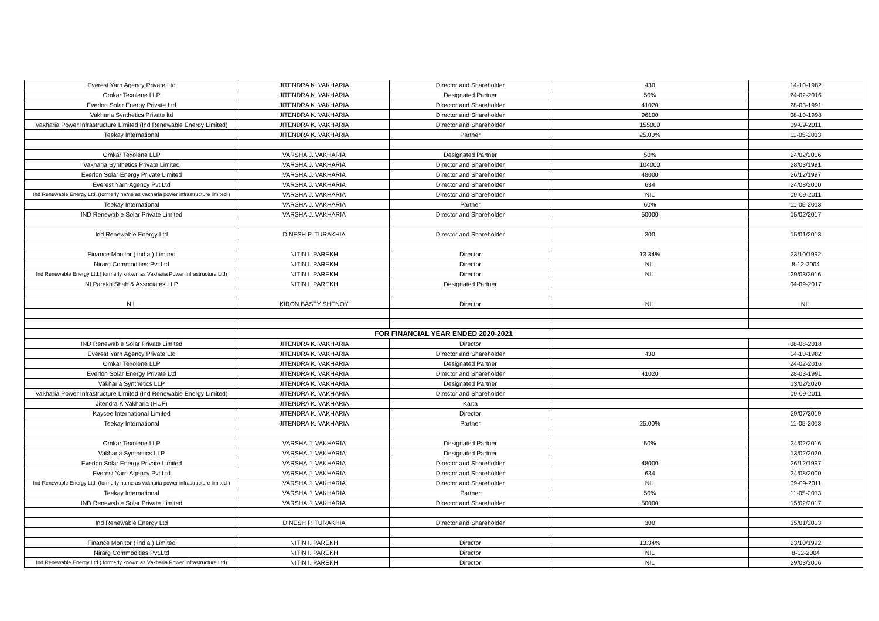| Everest Yarn Agency Private Ltd | JITENDRA K. VAKHARIA | Director and Shareholder | 430 | 14-10-1982 |
| Omkar Texolene LLP | JITENDRA K. VAKHARIA | Designated Partner | 50% | 24-02-2016 |
| Everlon Solar Energy Private Ltd | JITENDRA K. VAKHARIA | Director and Shareholder | 41020 | 28-03-1991 |
| Vakharia Synthetics Private ltd | JITENDRA K. VAKHARIA | Director and Shareholder | 96100 | 08-10-1998 |
| Vakharia Power Infrastructure Limited (Ind Renewable Energy Limited) | JITENDRA K. VAKHARIA | Director and Shareholder | 155000 | 09-09-2011 |
| Teekay International | JITENDRA K. VAKHARIA | Partner | 25.00% | 11-05-2013 |
| Omkar Texolene LLP | VARSHA J. VAKHARIA | Designated Partner | 50% | 24/02/2016 |
| Vakharia Synthetics Private Limited | VARSHA J. VAKHARIA | Director and Shareholder | 104000 | 28/03/1991 |
| Everlon Solar Energy Private Limited | VARSHA J. VAKHARIA | Director and Shareholder | 48000 | 26/12/1997 |
| Everest Yarn Agency Pvt Ltd | VARSHA J. VAKHARIA | Director and Shareholder | 634 | 24/08/2000 |
| Ind Renewable Energy Ltd. (formerly name as vakharia power infrastructure limited ) | VARSHA J. VAKHARIA | Director and Shareholder | NIL | 09-09-2011 |
| Teekay International | VARSHA J. VAKHARIA | Partner | 60% | 11-05-2013 |
| IND Renewable Solar Private Limited | VARSHA J. VAKHARIA | Director and Shareholder | 50000 | 15/02/2017 |
| Ind Renewable Energy Ltd | DINESH P. TURAKHIA | Director and Shareholder | 300 | 15/01/2013 |
| Finance Monitor ( india ) Limited | NITIN I. PAREKH | Director | 13.34% | 23/10/1992 |
| Nirarg Commodities Pvt.Ltd | NITIN I. PAREKH | Director | NIL | 8-12-2004 |
| Ind Renewable Energy Ltd.( formerly known as Vakharia Power Infrastructure Ltd) | NITIN I. PAREKH | Director | NIL | 29/03/2016 |
| NI Parekh Shah & Associates LLP | NITIN I. PAREKH | Designated Partner | | 04-09-2017 |
| NIL | KIRON BASTY SHENOY | Director | NIL | NIL |
| FOR FINANCIAL YEAR ENDED 2020-2021 | | | | |
| IND Renewable Solar Private Limited | JITENDRA K. VAKHARIA | Director | | 08-08-2018 |
| Everest Yarn Agency Private Ltd | JITENDRA K. VAKHARIA | Director and Shareholder | 430 | 14-10-1982 |
| Omkar Texolene LLP | JITENDRA K. VAKHARIA | Designated Partner | | 24-02-2016 |
| Everlon Solar Energy Private Ltd | JITENDRA K. VAKHARIA | Director and Shareholder | 41020 | 28-03-1991 |
| Vakharia Synthetics LLP | JITENDRA K. VAKHARIA | Designated Partner | | 13/02/2020 |
| Vakharia Power Infrastructure Limited (Ind Renewable Energy Limited) | JITENDRA K. VAKHARIA | Director and Shareholder | | 09-09-2011 |
| Jitendra K Vakharia (HUF) | JITENDRA K. VAKHARIA | Karta | | |
| Kaycee International Limited | JITENDRA K. VAKHARIA | Director | | 29/07/2019 |
| Teekay International | JITENDRA K. VAKHARIA | Partner | 25.00% | 11-05-2013 |
| Omkar Texolene LLP | VARSHA J. VAKHARIA | Designated Partner | 50% | 24/02/2016 |
| Vakharia Synthetics LLP | VARSHA J. VAKHARIA | Designated Partner | | 13/02/2020 |
| Everlon Solar Energy Private Limited | VARSHA J. VAKHARIA | Director and Shareholder | 48000 | 26/12/1997 |
| Everest Yarn Agency Pvt Ltd | VARSHA J. VAKHARIA | Director and Shareholder | 634 | 24/08/2000 |
| Ind Renewable Energy Ltd. (formerly name as vakharia power infrastructure limited ) | VARSHA J. VAKHARIA | Director and Shareholder | NIL | 09-09-2011 |
| Teekay International | VARSHA J. VAKHARIA | Partner | 50% | 11-05-2013 |
| IND Renewable Solar Private Limited | VARSHA J. VAKHARIA | Director and Shareholder | 50000 | 15/02/2017 |
| Ind Renewable Energy Ltd | DINESH P. TURAKHIA | Director and Shareholder | 300 | 15/01/2013 |
| Finance Monitor ( india ) Limited | NITIN I. PAREKH | Director | 13.34% | 23/10/1992 |
| Nirarg Commodities Pvt.Ltd | NITIN I. PAREKH | Director | NIL | 8-12-2004 |
| Ind Renewable Energy Ltd.( formerly known as Vakharia Power Infrastructure Ltd) | NITIN I. PAREKH | Director | NIL | 29/03/2016 |